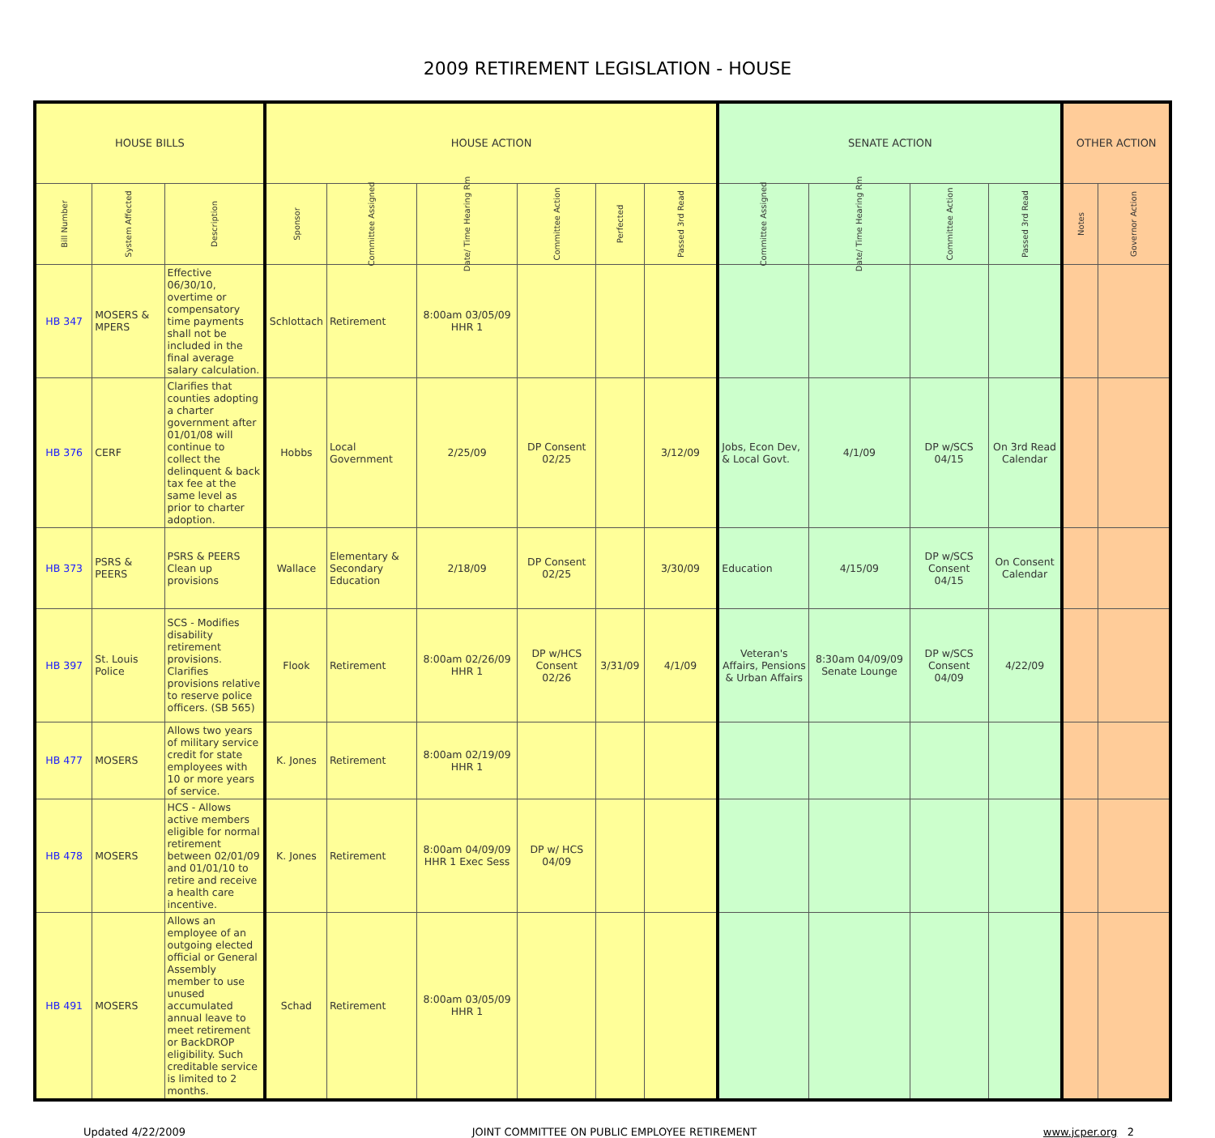2009 RETIREMENT LEGISLATION - HOUSE
| HOUSE BILLS | | | HOUSE ACTION | | | | | | SENATE ACTION | | | | OTHER ACTION | |
| --- | --- | --- | --- | --- | --- | --- | --- | --- | --- | --- | --- | --- | --- | --- |
| Bill Number | System Affected | Description | Sponsor | Committee Assigned | Date/ Time Hearing Rm | Committee Action | Perfected | Passed 3rd Read | Committee Assigned | Date/ Time Hearing Rm | Committee Action | Passed 3rd Read | Notes | Governor Action |
| HB 347 | MOSERS & MPERS | Effective 06/30/10, overtime or compensatory time payments shall not be included in the final average salary calculation. | Schlottach | Retirement | 8:00am 03/05/09 HHR 1 | | | | | | | | | |
| HB 376 | CERF | Clarifies that counties adopting a charter government after 01/01/08 will continue to collect the delinquent & back tax fee at the same level as prior to charter adoption. | Hobbs | Local Government | 2/25/09 | DP Consent 02/25 | | 3/12/09 | Jobs, Econ Dev, & Local Govt. | 4/1/09 | DP w/SCS 04/15 | On 3rd Read Calendar | | |
| HB 373 | PSRS & PEERS | PSRS & PEERS Clean up provisions | Wallace | Elementary & Secondary Education | 2/18/09 | DP Consent 02/25 | | 3/30/09 | Education | 4/15/09 | DP w/SCS Consent 04/15 | On Consent Calendar | | |
| HB 397 | St. Louis Police | SCS - Modifies disability retirement provisions. Clarifies provisions relative to reserve police officers. (SB 565) | Flook | Retirement | 8:00am 02/26/09 HHR 1 | DP w/HCS Consent 02/26 | 3/31/09 | 4/1/09 | Veteran's Affairs, Pensions & Urban Affairs | 8:30am 04/09/09 Senate Lounge | DP w/SCS Consent 04/09 | 4/22/09 | | |
| HB 477 | MOSERS | Allows two years of military service credit for state employees with 10 or more years of service. | K. Jones | Retirement | 8:00am 02/19/09 HHR 1 | | | | | | | | | |
| HB 478 | MOSERS | HCS - Allows active members eligible for normal retirement between 02/01/09 and 01/01/10 to retire and receive a health care incentive. | K. Jones | Retirement | 8:00am 04/09/09 HHR 1 Exec Sess | DP w/ HCS 04/09 | | | | | | | | |
| HB 491 | MOSERS | Allows an employee of an outgoing elected official or General Assembly member to use unused accumulated annual leave to meet retirement or BackDROP eligibility. Such creditable service is limited to 2 months. | Schad | Retirement | 8:00am 03/05/09 HHR 1 | | | | | | | | | |
Updated 4/22/2009 JOINT COMMITTEE ON PUBLIC EMPLOYEE RETIREMENT www.jcper.org 2